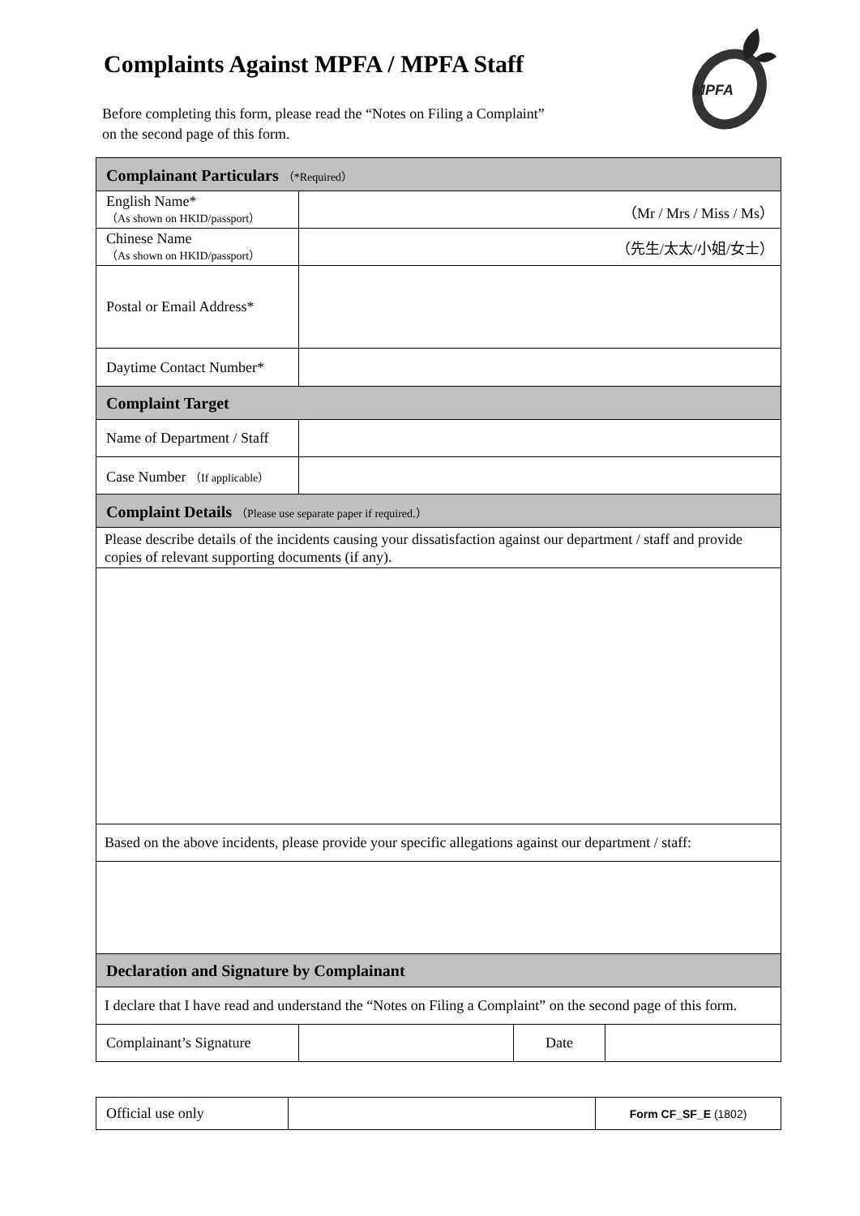Complaints Against MPFA / MPFA Staff
MPFA
Before completing this form, please read the “Notes on Filing a Complaint”
on the second page of this form.
| Complainant Particulars （*Required） | | | |
| --- | --- | --- | --- |
| English Name* （As shown on HKID/passport） | （Mr / Mrs / Miss / Ms） | | |
| Chinese Name （As shown on HKID/passport） | （先生/太太/小姐/女士） | | |
| Postal or Email Address* | | | |
| Daytime Contact Number* | | | |
| Complaint Target | | | |
| Name of Department / Staff | | | |
| Case Number （If applicable） | | | |
| Complaint Details （Please use separate paper if required.） | | | |
| Please describe details of the incidents causing your dissatisfaction against our department / staff and provide copies of relevant supporting documents (if any). | | | |
| Based on the above incidents, please provide your specific allegations against our department / staff: | | | |
| Declaration and Signature by Complainant | | | |
| I declare that I have read and understand the “Notes on Filing a Complaint” on the second page of this form. | | | |
| Complainant’s Signature | | Date | |
| Official use only | | Form CF_SF_E (1802) |